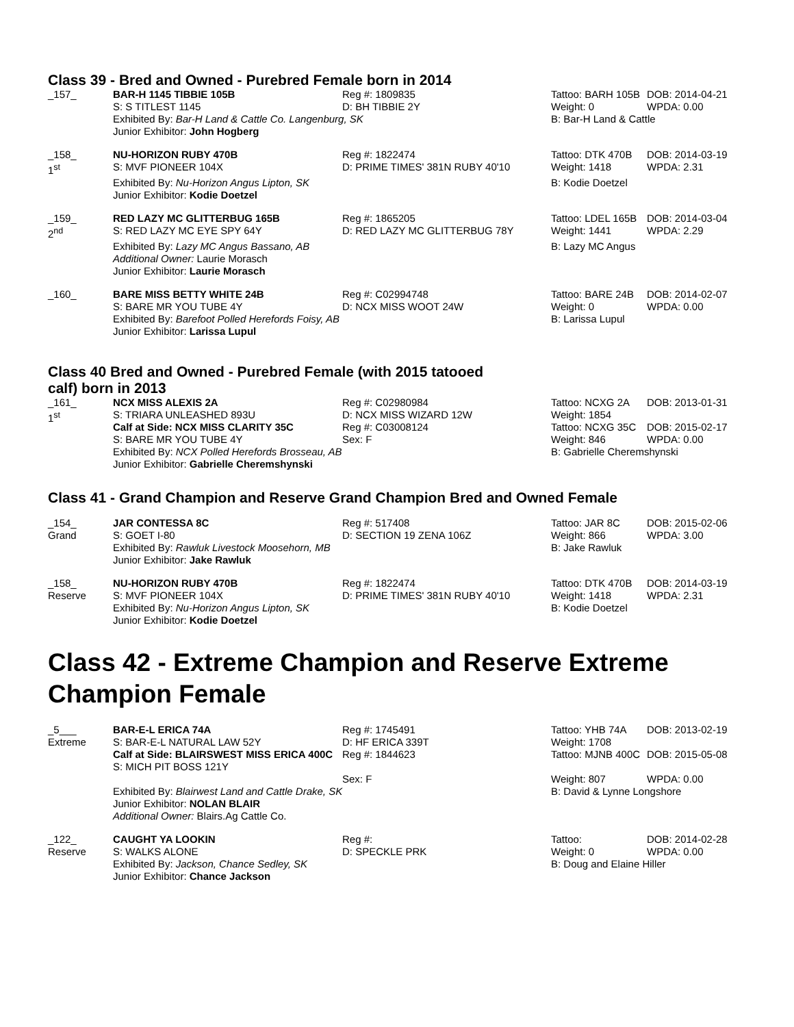Class 39 - Bred and Owned - Purebred Female born in 2014
| _157_ | BAR-H 1145 TIBBIE 105B | Reg #: 1809835 | Tattoo: BARH 105B | DOB: 2014-04-21 |
| | S: S TITLEST 1145 | D: BH TIBBIE 2Y | Weight: 0 | WPDA: 0.00 |
| | Exhibited By: Bar-H Land & Cattle Co. Langenburg, SK | | B: Bar-H Land & Cattle | |
| | Junior Exhibitor: John Hogberg | | | |
| _158_ 1<sup>st</sup> | NU-HORIZON RUBY 470B S: MVF PIONEER 104X | Reg #: 1822474 D: PRIME TIMES' 381N RUBY 40'10 | Tattoo: DTK 470B Weight: 1418 | DOB: 2014-03-19 WPDA: 2.31 |
| | Exhibited By: Nu-Horizon Angus Lipton, SK Junior Exhibitor: Kodie Doetzel | | B: Kodie Doetzel | |
| _159_ 2<sup>nd</sup> | RED LAZY MC GLITTERBUG 165B S: RED LAZY MC EYE SPY 64Y | Reg #: 1865205 D: RED LAZY MC GLITTERBUG 78Y | Tattoo: LDEL 165B Weight: 1441 | DOB: 2014-03-04 WPDA: 2.29 |
| | Exhibited By: Lazy MC Angus Bassano, AB Additional Owner: Laurie Morasch Junior Exhibitor: Laurie Morasch | | B: Lazy MC Angus | |
| _160_ | BARE MISS BETTY WHITE 24B S: BARE MR YOU TUBE 4Y | Reg #: C02994748 D: NCX MISS WOOT 24W | Tattoo: BARE 24B Weight: 0 | DOB: 2014-02-07 WPDA: 0.00 |
| | Exhibited By: Barefoot Polled Herefords Foisy, AB Junior Exhibitor: Larissa Lupul | | B: Larissa Lupul | |
Class 40 Bred and Owned - Purebred Female (with 2015 tatooed
calf) born in 2013
| _161_ 1<sup>st</sup> | NCX MISS ALEXIS 2A S: TRIARA UNLEASHED 893U Calf at Side: NCX MISS CLARITY 35C S: BARE MR YOU TUBE 4Y | Reg #: C02980984 D: NCX MISS WIZARD 12W Reg #: C03008124 Sex: F | Tattoo: NCXG 2A Weight: 1854 Tattoo: NCXG 35C Weight: 846 | DOB: 2013-01-31 DOB: 2015-02-17 WPDA: 0.00 |
| | Exhibited By: NCX Polled Herefords Brosseau, AB Junior Exhibitor: Gabrielle Cheremshynski | | B: Gabrielle Cheremshynski | |
Class 41 - Grand Champion and Reserve Grand Champion Bred and Owned Female
| _154_ Grand | JAR CONTESSA 8C S: GOET I-80 | Reg #: 517408 D: SECTION 19 ZENA 106Z | Tattoo: JAR 8C Weight: 866 | DOB: 2015-02-06 WPDA: 3.00 |
| | Exhibited By: Rawluk Livestock Moosehorn, MB Junior Exhibitor: Jake Rawluk | | B: Jake Rawluk | |
| _158_ Reserve | NU-HORIZON RUBY 470B S: MVF PIONEER 104X | Reg #: 1822474 D: PRIME TIMES' 381N RUBY 40'10 | Tattoo: DTK 470B Weight: 1418 | DOB: 2014-03-19 WPDA: 2.31 |
| | Exhibited By: Nu-Horizon Angus Lipton, SK Junior Exhibitor: Kodie Doetzel | | B: Kodie Doetzel | |
Class 42 - Extreme Champion and Reserve Extreme Champion Female
| _5___ Extreme | BAR-E-L ERICA 74A S: BAR-E-L NATURAL LAW 52Y Calf at Side: BLAIRSWEST MISS ERICA 400C S: MICH PIT BOSS 121Y | Reg #: 1745491 D: HF ERICA 339T Reg #: 1844623 Sex: F | Tattoo: YHB 74A Weight: 1708 Tattoo: MJNB 400C Weight: 807 | DOB: 2013-02-19 DOB: 2015-05-08 WPDA: 0.00 |
| | Exhibited By: Blairwest Land and Cattle Drake, SK Junior Exhibitor: NOLAN BLAIR Additional Owner: Blairs.Ag Cattle Co. | | B: David & Lynne Longshore | |
| _122_ Reserve | CAUGHT YA LOOKIN S: WALKS ALONE | Reg #: D: SPECKLE PRK | Tattoo: Weight: 0 | DOB: 2014-02-28 WPDA: 0.00 |
| | Exhibited By: Jackson, Chance Sedley, SK Junior Exhibitor: Chance Jackson | | B: Doug and Elaine Hiller | |